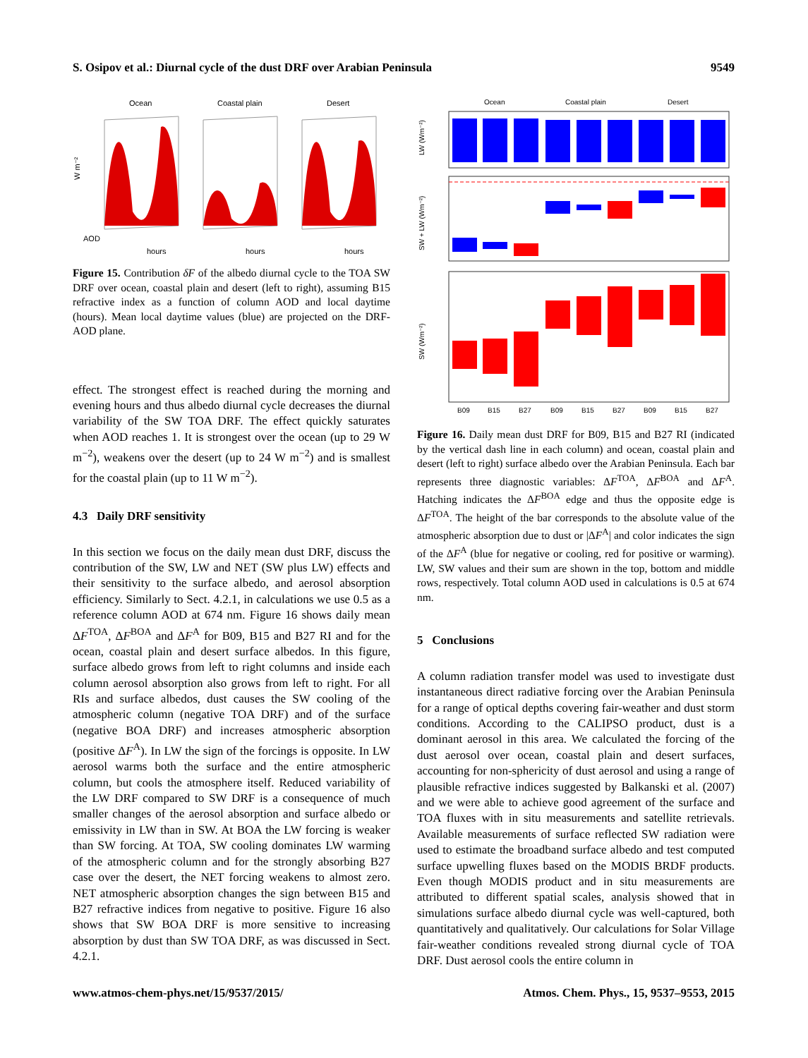S. Osipov et al.: Diurnal cycle of the dust DRF over Arabian Peninsula 9549
Ocean
Coastal plain
Desert
W m⁻²
AOD
hours
hours
hours
Figure 15. Contribution δF of the albedo diurnal cycle to the TOA SW DRF over ocean, coastal plain and desert (left to right), assuming B15 refractive index as a function of column AOD and local daytime (hours). Mean local daytime values (blue) are projected on the DRF-AOD plane.
effect. The strongest effect is reached during the morning and evening hours and thus albedo diurnal cycle decreases the diurnal variability of the SW TOA DRF. The effect quickly saturates when AOD reaches 1. It is strongest over the ocean (up to 29 W m<sup>−2</sup>), weakens over the desert (up to 24 W m<sup>−2</sup>) and is smallest for the coastal plain (up to 11 W m<sup>−2</sup>).
4.3 Daily DRF sensitivity
In this section we focus on the daily mean dust DRF, discuss the contribution of the SW, LW and NET (SW plus LW) effects and their sensitivity to the surface albedo, and aerosol absorption efficiency. Similarly to Sect. 4.2.1, in calculations we use 0.5 as a reference column AOD at 674 nm. Figure 16 shows daily mean ΔF<sup>TOA</sup>, ΔF<sup>BOA</sup> and ΔF<sup>A</sup> for B09, B15 and B27 RI and for the ocean, coastal plain and desert surface albedos. In this figure, surface albedo grows from left to right columns and inside each column aerosol absorption also grows from left to right. For all RIs and surface albedos, dust causes the SW cooling of the atmospheric column (negative TOA DRF) and of the surface (negative BOA DRF) and increases atmospheric absorption (positive ΔF<sup>A</sup>). In LW the sign of the forcings is opposite. In LW aerosol warms both the surface and the entire atmospheric column, but cools the atmosphere itself. Reduced variability of the LW DRF compared to SW DRF is a consequence of much smaller changes of the aerosol absorption and surface albedo or emissivity in LW than in SW. At BOA the LW forcing is weaker than SW forcing. At TOA, SW cooling dominates LW warming of the atmospheric column and for the strongly absorbing B27 case over the desert, the NET forcing weakens to almost zero. NET atmospheric absorption changes the sign between B15 and B27 refractive indices from negative to positive. Figure 16 also shows that SW BOA DRF is more sensitive to increasing absorption by dust than SW TOA DRF, as was discussed in Sect. 4.2.1.
Ocean
Coastal plain
Desert
LW (Wm⁻²)
SW + LW (Wm⁻²)
SW (Wm⁻²)
B09
B15
B27
B09
B15
B27
B09
B15
B27
Figure 16. Daily mean dust DRF for B09, B15 and B27 RI (indicated by the vertical dash line in each column) and ocean, coastal plain and desert (left to right) surface albedo over the Arabian Peninsula. Each bar represents three diagnostic variables: ΔF<sup>TOA</sup>, ΔF<sup>BOA</sup> and ΔF<sup>A</sup>. Hatching indicates the ΔF<sup>BOA</sup> edge and thus the opposite edge is ΔF<sup>TOA</sup>. The height of the bar corresponds to the absolute value of the atmospheric absorption due to dust or |ΔF<sup>A</sup>| and color indicates the sign of the ΔF<sup>A</sup> (blue for negative or cooling, red for positive or warming). LW, SW values and their sum are shown in the top, bottom and middle rows, respectively. Total column AOD used in calculations is 0.5 at 674 nm.
5 Conclusions
A column radiation transfer model was used to investigate dust instantaneous direct radiative forcing over the Arabian Peninsula for a range of optical depths covering fair-weather and dust storm conditions. According to the CALIPSO product, dust is a dominant aerosol in this area. We calculated the forcing of the dust aerosol over ocean, coastal plain and desert surfaces, accounting for non-sphericity of dust aerosol and using a range of plausible refractive indices suggested by Balkanski et al. (2007) and we were able to achieve good agreement of the surface and TOA fluxes with in situ measurements and satellite retrievals. Available measurements of surface reflected SW radiation were used to estimate the broadband surface albedo and test computed surface upwelling fluxes based on the MODIS BRDF products. Even though MODIS product and in situ measurements are attributed to different spatial scales, analysis showed that in simulations surface albedo diurnal cycle was well-captured, both quantitatively and qualitatively. Our calculations for Solar Village fair-weather conditions revealed strong diurnal cycle of TOA DRF. Dust aerosol cools the entire column in
www.atmos-chem-phys.net/15/9537/2015/ Atmos. Chem. Phys., 15, 9537–9553, 2015